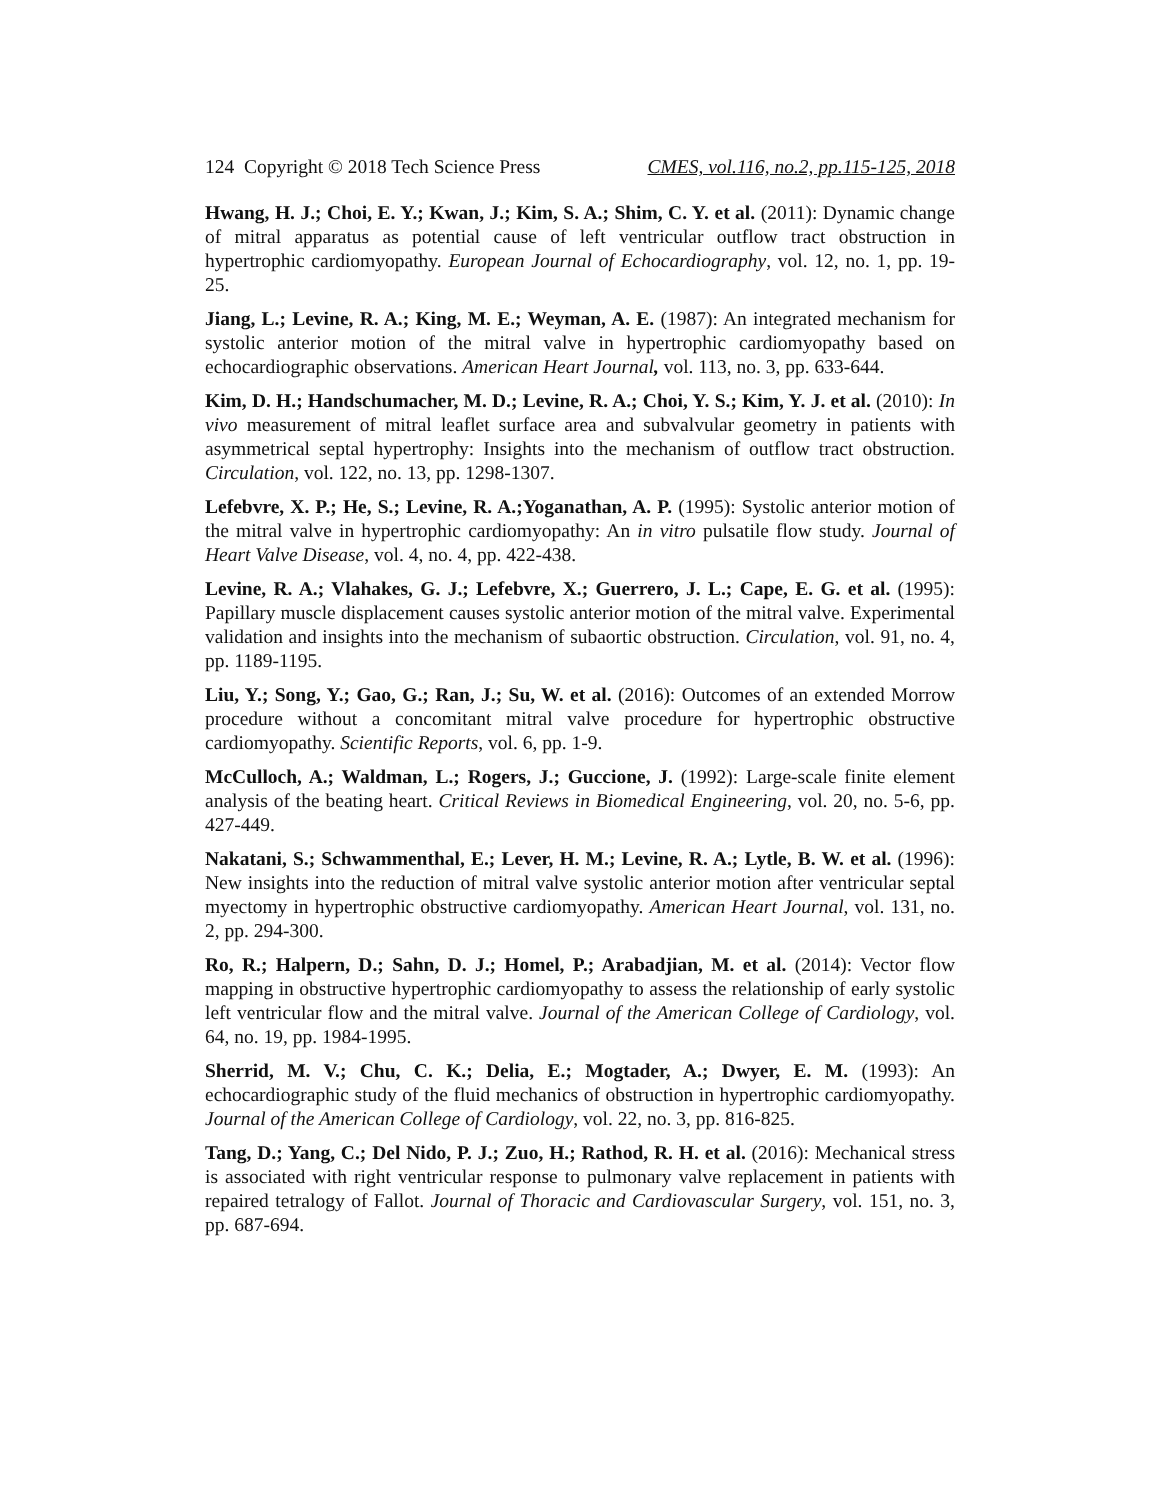124 Copyright © 2018 Tech Science Press CMES, vol.116, no.2, pp.115-125, 2018
Hwang, H. J.; Choi, E. Y.; Kwan, J.; Kim, S. A.; Shim, C. Y. et al. (2011): Dynamic change of mitral apparatus as potential cause of left ventricular outflow tract obstruction in hypertrophic cardiomyopathy. European Journal of Echocardiography, vol. 12, no. 1, pp. 19-25.
Jiang, L.; Levine, R. A.; King, M. E.; Weyman, A. E. (1987): An integrated mechanism for systolic anterior motion of the mitral valve in hypertrophic cardiomyopathy based on echocardiographic observations. American Heart Journal, vol. 113, no. 3, pp. 633-644.
Kim, D. H.; Handschumacher, M. D.; Levine, R. A.; Choi, Y. S.; Kim, Y. J. et al. (2010): In vivo measurement of mitral leaflet surface area and subvalvular geometry in patients with asymmetrical septal hypertrophy: Insights into the mechanism of outflow tract obstruction. Circulation, vol. 122, no. 13, pp. 1298-1307.
Lefebvre, X. P.; He, S.; Levine, R. A.;Yoganathan, A. P. (1995): Systolic anterior motion of the mitral valve in hypertrophic cardiomyopathy: An in vitro pulsatile flow study. Journal of Heart Valve Disease, vol. 4, no. 4, pp. 422-438.
Levine, R. A.; Vlahakes, G. J.; Lefebvre, X.; Guerrero, J. L.; Cape, E. G. et al. (1995): Papillary muscle displacement causes systolic anterior motion of the mitral valve. Experimental validation and insights into the mechanism of subaortic obstruction. Circulation, vol. 91, no. 4, pp. 1189-1195.
Liu, Y.; Song, Y.; Gao, G.; Ran, J.; Su, W. et al. (2016): Outcomes of an extended Morrow procedure without a concomitant mitral valve procedure for hypertrophic obstructive cardiomyopathy. Scientific Reports, vol. 6, pp. 1-9.
McCulloch, A.; Waldman, L.; Rogers, J.; Guccione, J. (1992): Large-scale finite element analysis of the beating heart. Critical Reviews in Biomedical Engineering, vol. 20, no. 5-6, pp. 427-449.
Nakatani, S.; Schwammenthal, E.; Lever, H. M.; Levine, R. A.; Lytle, B. W. et al. (1996): New insights into the reduction of mitral valve systolic anterior motion after ventricular septal myectomy in hypertrophic obstructive cardiomyopathy. American Heart Journal, vol. 131, no. 2, pp. 294-300.
Ro, R.; Halpern, D.; Sahn, D. J.; Homel, P.; Arabadjian, M. et al. (2014): Vector flow mapping in obstructive hypertrophic cardiomyopathy to assess the relationship of early systolic left ventricular flow and the mitral valve. Journal of the American College of Cardiology, vol. 64, no. 19, pp. 1984-1995.
Sherrid, M. V.; Chu, C. K.; Delia, E.; Mogtader, A.; Dwyer, E. M. (1993): An echocardiographic study of the fluid mechanics of obstruction in hypertrophic cardiomyopathy. Journal of the American College of Cardiology, vol. 22, no. 3, pp. 816-825.
Tang, D.; Yang, C.; Del Nido, P. J.; Zuo, H.; Rathod, R. H. et al. (2016): Mechanical stress is associated with right ventricular response to pulmonary valve replacement in patients with repaired tetralogy of Fallot. Journal of Thoracic and Cardiovascular Surgery, vol. 151, no. 3, pp. 687-694.